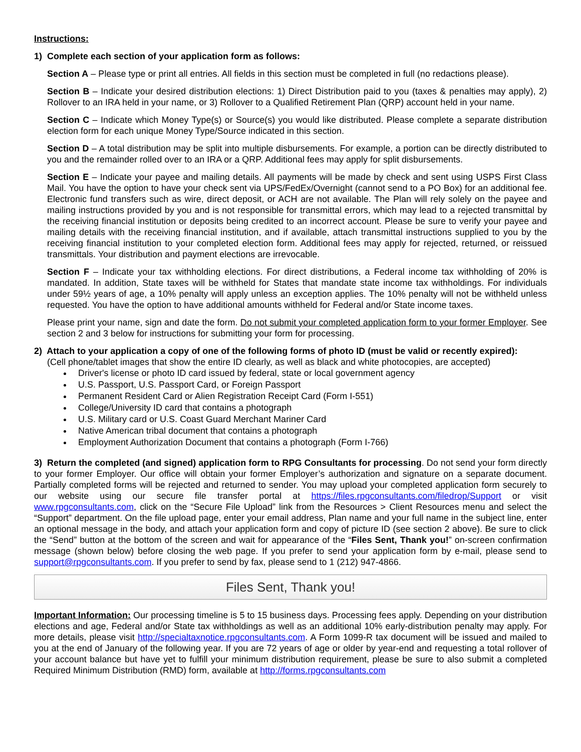Instructions:
1) Complete each section of your application form as follows:
Section A – Please type or print all entries. All fields in this section must be completed in full (no redactions please).
Section B – Indicate your desired distribution elections: 1) Direct Distribution paid to you (taxes & penalties may apply), 2) Rollover to an IRA held in your name, or 3) Rollover to a Qualified Retirement Plan (QRP) account held in your name.
Section C – Indicate which Money Type(s) or Source(s) you would like distributed. Please complete a separate distribution election form for each unique Money Type/Source indicated in this section.
Section D – A total distribution may be split into multiple disbursements. For example, a portion can be directly distributed to you and the remainder rolled over to an IRA or a QRP. Additional fees may apply for split disbursements.
Section E – Indicate your payee and mailing details. All payments will be made by check and sent using USPS First Class Mail. You have the option to have your check sent via UPS/FedEx/Overnight (cannot send to a PO Box) for an additional fee. Electronic fund transfers such as wire, direct deposit, or ACH are not available. The Plan will rely solely on the payee and mailing instructions provided by you and is not responsible for transmittal errors, which may lead to a rejected transmittal by the receiving financial institution or deposits being credited to an incorrect account. Please be sure to verify your payee and mailing details with the receiving financial institution, and if available, attach transmittal instructions supplied to you by the receiving financial institution to your completed election form. Additional fees may apply for rejected, returned, or reissued transmittals. Your distribution and payment elections are irrevocable.
Section F – Indicate your tax withholding elections. For direct distributions, a Federal income tax withholding of 20% is mandated. In addition, State taxes will be withheld for States that mandate state income tax withholdings. For individuals under 59½ years of age, a 10% penalty will apply unless an exception applies. The 10% penalty will not be withheld unless requested. You have the option to have additional amounts withheld for Federal and/or State income taxes.
Please print your name, sign and date the form. Do not submit your completed application form to your former Employer. See section 2 and 3 below for instructions for submitting your form for processing.
2) Attach to your application a copy of one of the following forms of photo ID (must be valid or recently expired):
(Cell phone/tablet images that show the entire ID clearly, as well as black and white photocopies, are accepted)
Driver's license or photo ID card issued by federal, state or local government agency
U.S. Passport, U.S. Passport Card, or Foreign Passport
Permanent Resident Card or Alien Registration Receipt Card (Form I-551)
College/University ID card that contains a photograph
U.S. Military card or U.S. Coast Guard Merchant Mariner Card
Native American tribal document that contains a photograph
Employment Authorization Document that contains a photograph (Form I-766)
3) Return the completed (and signed) application form to RPG Consultants for processing. Do not send your form directly to your former Employer. Our office will obtain your former Employer’s authorization and signature on a separate document. Partially completed forms will be rejected and returned to sender. You may upload your completed application form securely to our website using our secure file transfer portal at https://files.rpgconsultants.com/filedrop/Support or visit www.rpgconsultants.com, click on the “Secure File Upload” link from the Resources > Client Resources menu and select the “Support” department. On the file upload page, enter your email address, Plan name and your full name in the subject line, enter an optional message in the body, and attach your application form and copy of picture ID (see section 2 above). Be sure to click the “Send” button at the bottom of the screen and wait for appearance of the “Files Sent, Thank you!” on-screen confirmation message (shown below) before closing the web page. If you prefer to send your application form by e-mail, please send to support@rpgconsultants.com. If you prefer to send by fax, please send to 1 (212) 947-4866.
Files Sent, Thank you!
Important Information: Our processing timeline is 5 to 15 business days. Processing fees apply. Depending on your distribution elections and age, Federal and/or State tax withholdings as well as an additional 10% early-distribution penalty may apply. For more details, please visit http://specialtaxnotice.rpgconsultants.com. A Form 1099-R tax document will be issued and mailed to you at the end of January of the following year. If you are 72 years of age or older by year-end and requesting a total rollover of your account balance but have yet to fulfill your minimum distribution requirement, please be sure to also submit a completed Required Minimum Distribution (RMD) form, available at http://forms.rpgconsultants.com